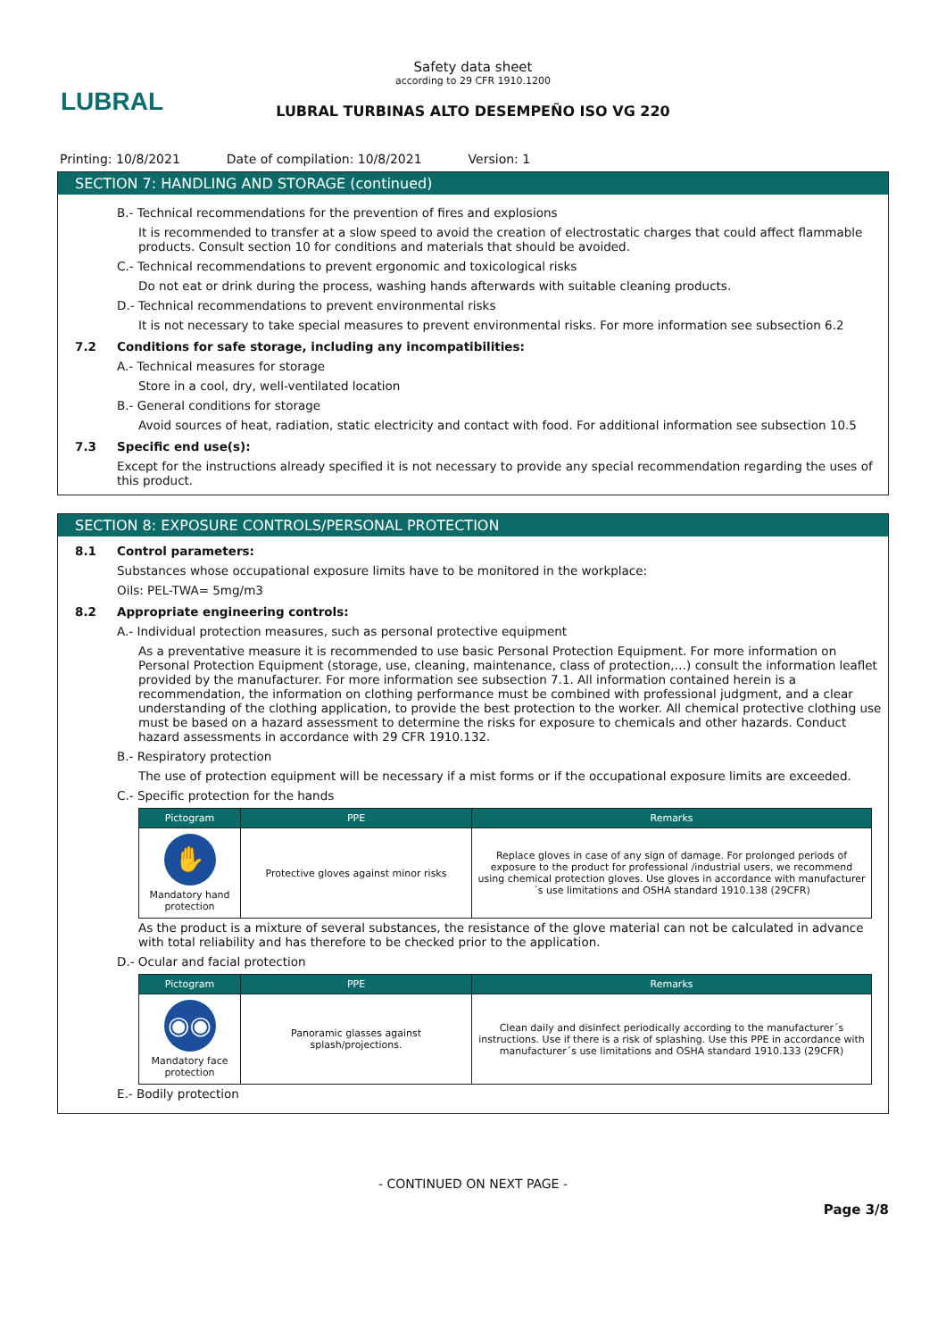LUBRAL
Safety data sheet
according to 29 CFR 1910.1200
LUBRAL TURBINAS ALTO DESEMPEÑO ISO VG 220
Printing: 10/8/2021 Date of compilation: 10/8/2021 Version: 1
SECTION 7: HANDLING AND STORAGE (continued)
B.- Technical recommendations for the prevention of fires and explosions
It is recommended to transfer at a slow speed to avoid the creation of electrostatic charges that could affect flammable products. Consult section 10 for conditions and materials that should be avoided.
C.- Technical recommendations to prevent ergonomic and toxicological risks
Do not eat or drink during the process, washing hands afterwards with suitable cleaning products.
D.- Technical recommendations to prevent environmental risks
It is not necessary to take special measures to prevent environmental risks. For more information see subsection 6.2
7.2 Conditions for safe storage, including any incompatibilities:
A.- Technical measures for storage
Store in a cool, dry, well-ventilated location
B.- General conditions for storage
Avoid sources of heat, radiation, static electricity and contact with food. For additional information see subsection 10.5
7.3 Specific end use(s):
Except for the instructions already specified it is not necessary to provide any special recommendation regarding the uses of this product.
SECTION 8: EXPOSURE CONTROLS/PERSONAL PROTECTION
8.1 Control parameters:
Substances whose occupational exposure limits have to be monitored in the workplace:
Oils: PEL-TWA= 5mg/m3
8.2 Appropriate engineering controls:
A.- Individual protection measures, such as personal protective equipment
As a preventative measure it is recommended to use basic Personal Protection Equipment. For more information on Personal Protection Equipment (storage, use, cleaning, maintenance, class of protection,…) consult the information leaflet provided by the manufacturer. For more information see subsection 7.1. All information contained herein is a recommendation, the information on clothing performance must be combined with professional judgment, and a clear understanding of the clothing application, to provide the best protection to the worker. All chemical protective clothing use must be based on a hazard assessment to determine the risks for exposure to chemicals and other hazards. Conduct hazard assessments in accordance with 29 CFR 1910.132.
B.- Respiratory protection
The use of protection equipment will be necessary if a mist forms or if the occupational exposure limits are exceeded.
C.- Specific protection for the hands
| Pictogram | PPE | Remarks |
| --- | --- | --- |
| ✋ Mandatory hand protection | Protective gloves against minor risks | Replace gloves in case of any sign of damage. For prolonged periods of exposure to the product for professional /industrial users, we recommend using chemical protection gloves. Use gloves in accordance with manufacturer´s use limitations and OSHA standard 1910.138 (29CFR) |
As the product is a mixture of several substances, the resistance of the glove material can not be calculated in advance with total reliability and has therefore to be checked prior to the application.
D.- Ocular and facial protection
| Pictogram | PPE | Remarks |
| --- | --- | --- |
| ◉◉ Mandatory face protection | Panoramic glasses against splash/projections. | Clean daily and disinfect periodically according to the manufacturer´s instructions. Use if there is a risk of splashing. Use this PPE in accordance with manufacturer´s use limitations and OSHA standard 1910.133 (29CFR) |
E.- Bodily protection
- CONTINUED ON NEXT PAGE -
Page 3/8